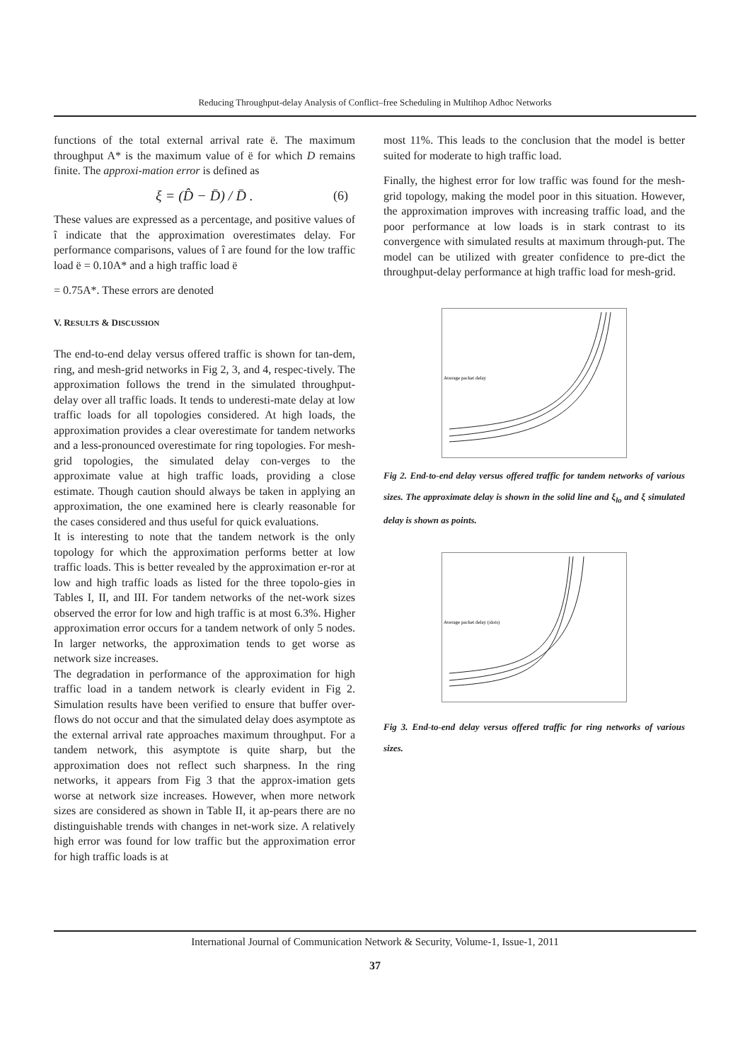Reducing Throughput-delay Analysis of Conflict–free Scheduling in Multihop Adhoc Networks
functions of the total external arrival rate ë. The maximum throughput A* is the maximum value of ë for which D remains finite. The approxi-mation error is defined as
ξ = (D̂ − D̄) / D̄ . (6)
These values are expressed as a percentage, and positive values of î indicate that the approximation overestimates delay. For performance comparisons, values of î are found for the low traffic load ë = 0.10A* and a high traffic load ë
= 0.75A*. These errors are denoted
V. RESULTS & DISCUSSION
The end-to-end delay versus offered traffic is shown for tan-dem, ring, and mesh-grid networks in Fig 2, 3, and 4, respec-tively. The approximation follows the trend in the simulated throughput-delay over all traffic loads. It tends to underesti-mate delay at low traffic loads for all topologies considered. At high loads, the approximation provides a clear overestimate for tandem networks and a less-pronounced overestimate for ring topologies. For mesh-grid topologies, the simulated delay con-verges to the approximate value at high traffic loads, providing a close estimate. Though caution should always be taken in applying an approximation, the one examined here is clearly reasonable for the cases considered and thus useful for quick evaluations.
It is interesting to note that the tandem network is the only topology for which the approximation performs better at low traffic loads. This is better revealed by the approximation er-ror at low and high traffic loads as listed for the three topolo-gies in Tables I, II, and III. For tandem networks of the net-work sizes observed the error for low and high traffic is at most 6.3%. Higher approximation error occurs for a tandem network of only 5 nodes. In larger networks, the approximation tends to get worse as network size increases.
The degradation in performance of the approximation for high traffic load in a tandem network is clearly evident in Fig 2. Simulation results have been verified to ensure that buffer over-flows do not occur and that the simulated delay does asymptote as the external arrival rate approaches maximum throughput. For a tandem network, this asymptote is quite sharp, but the approximation does not reflect such sharpness. In the ring networks, it appears from Fig 3 that the approx-imation gets worse at network size increases. However, when more network sizes are considered as shown in Table II, it ap-pears there are no distinguishable trends with changes in net-work size. A relatively high error was found for low traffic but the approximation error for high traffic loads is at
most 11%. This leads to the conclusion that the model is better suited for moderate to high traffic load.
Finally, the highest error for low traffic was found for the mesh-grid topology, making the model poor in this situation. However, the approximation improves with increasing traffic load, and the poor performance at low loads is in stark contrast to its convergence with simulated results at maximum through-put. The model can be utilized with greater confidence to pre-dict the throughput-delay performance at high traffic load for mesh-grid.
Average packet delay
Fig 2. End-to-end delay versus offered traffic for tandem networks of various sizes. The approximate delay is shown in the solid line and ξ<sub>lo</sub> and ξ simulated delay is shown as points.
Average packet delay (slots)
Fig 3. End-to-end delay versus offered traffic for ring networks of various sizes.
International Journal of Communication Network & Security, Volume-1, Issue-1, 2011
37